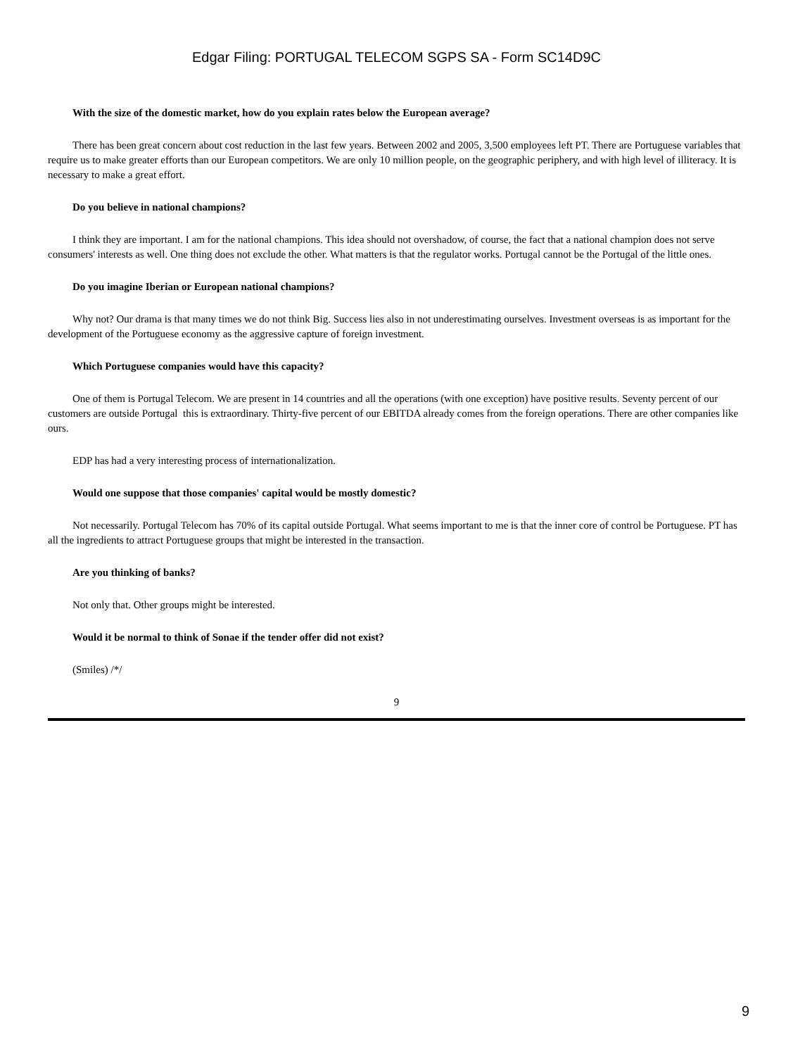Edgar Filing: PORTUGAL TELECOM SGPS SA - Form SC14D9C
With the size of the domestic market, how do you explain rates below the European average?
There has been great concern about cost reduction in the last few years. Between 2002 and 2005, 3,500 employees left PT. There are Portuguese variables that require us to make greater efforts than our European competitors. We are only 10 million people, on the geographic periphery, and with high level of illiteracy. It is necessary to make a great effort.
Do you believe in national champions?
I think they are important. I am for the national champions. This idea should not overshadow, of course, the fact that a national champion does not serve consumers' interests as well. One thing does not exclude the other. What matters is that the regulator works. Portugal cannot be the Portugal of the little ones.
Do you imagine Iberian or European national champions?
Why not? Our drama is that many times we do not think Big. Success lies also in not underestimating ourselves. Investment overseas is as important for the development of the Portuguese economy as the aggressive capture of foreign investment.
Which Portuguese companies would have this capacity?
One of them is Portugal Telecom. We are present in 14 countries and all the operations (with one exception) have positive results. Seventy percent of our customers are outside Portugal this is extraordinary. Thirty-five percent of our EBITDA already comes from the foreign operations. There are other companies like ours.
EDP has had a very interesting process of internationalization.
Would one suppose that those companies' capital would be mostly domestic?
Not necessarily. Portugal Telecom has 70% of its capital outside Portugal. What seems important to me is that the inner core of control be Portuguese. PT has all the ingredients to attract Portuguese groups that might be interested in the transaction.
Are you thinking of banks?
Not only that. Other groups might be interested.
Would it be normal to think of Sonae if the tender offer did not exist?
(Smiles) /*/
9
9